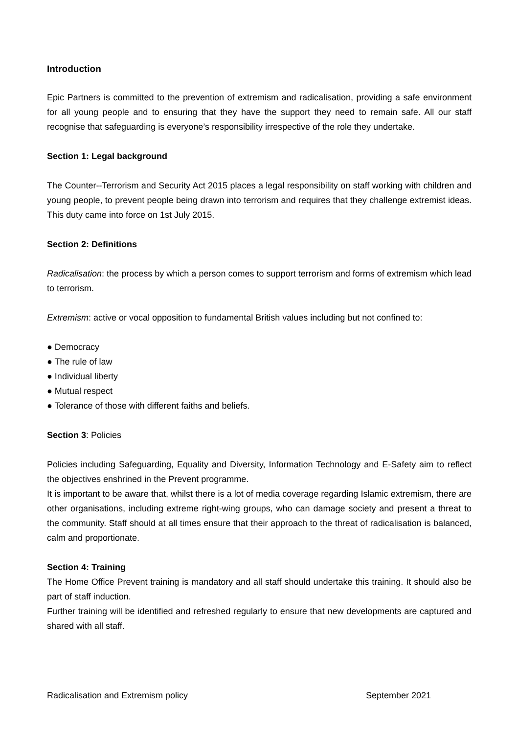Introduction
Epic Partners is committed to the prevention of extremism and radicalisation, providing a safe environment for all young people and to ensuring that they have the support they need to remain safe. All our staff recognise that safeguarding is everyone’s responsibility irrespective of the role they undertake.
Section 1: Legal background
The Counter--Terrorism and Security Act 2015 places a legal responsibility on staff working with children and young people, to prevent people being drawn into terrorism and requires that they challenge extremist ideas. This duty came into force on 1st July 2015.
Section 2: Definitions
Radicalisation: the process by which a person comes to support terrorism and forms of extremism which lead to terrorism.
Extremism: active or vocal opposition to fundamental British values including but not confined to:
● Democracy
● The rule of law
● Individual liberty
● Mutual respect
● Tolerance of those with different faiths and beliefs.
Section 3: Policies
Policies including Safeguarding, Equality and Diversity, Information Technology and E-Safety aim to reflect the objectives enshrined in the Prevent programme.
It is important to be aware that, whilst there is a lot of media coverage regarding Islamic extremism, there are other organisations, including extreme right-wing groups, who can damage society and present a threat to the community. Staff should at all times ensure that their approach to the threat of radicalisation is balanced, calm and proportionate.
Section 4: Training
The Home Office Prevent training is mandatory and all staff should undertake this training. It should also be part of staff induction.
Further training will be identified and refreshed regularly to ensure that new developments are captured and shared with all staff.
Radicalisation and Extremism policy September 2021